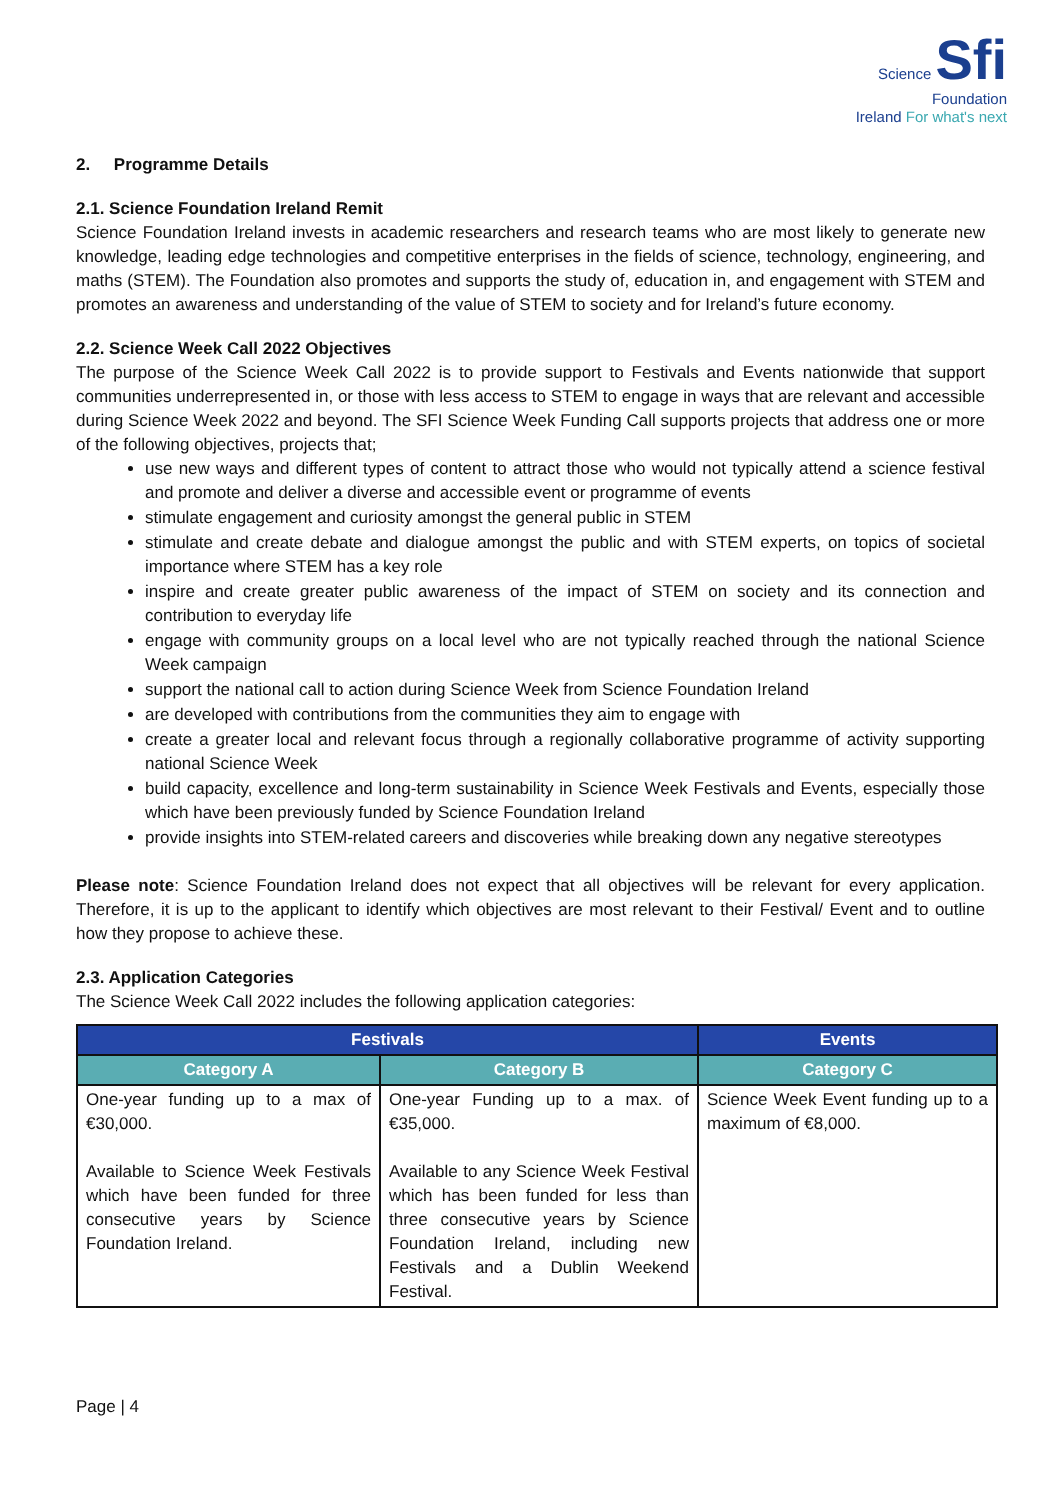Science Sfi
Foundation
Ireland For what's next
2. Programme Details
2.1. Science Foundation Ireland Remit
Science Foundation Ireland invests in academic researchers and research teams who are most likely to generate new knowledge, leading edge technologies and competitive enterprises in the fields of science, technology, engineering, and maths (STEM). The Foundation also promotes and supports the study of, education in, and engagement with STEM and promotes an awareness and understanding of the value of STEM to society and for Ireland’s future economy.
2.2. Science Week Call 2022 Objectives
The purpose of the Science Week Call 2022 is to provide support to Festivals and Events nationwide that support communities underrepresented in, or those with less access to STEM to engage in ways that are relevant and accessible during Science Week 2022 and beyond. The SFI Science Week Funding Call supports projects that address one or more of the following objectives, projects that;
use new ways and different types of content to attract those who would not typically attend a science festival and promote and deliver a diverse and accessible event or programme of events
stimulate engagement and curiosity amongst the general public in STEM
stimulate and create debate and dialogue amongst the public and with STEM experts, on topics of societal importance where STEM has a key role
inspire and create greater public awareness of the impact of STEM on society and its connection and contribution to everyday life
engage with community groups on a local level who are not typically reached through the national Science Week campaign
support the national call to action during Science Week from Science Foundation Ireland
are developed with contributions from the communities they aim to engage with
create a greater local and relevant focus through a regionally collaborative programme of activity supporting national Science Week
build capacity, excellence and long-term sustainability in Science Week Festivals and Events, especially those which have been previously funded by Science Foundation Ireland
provide insights into STEM-related careers and discoveries while breaking down any negative stereotypes
Please note: Science Foundation Ireland does not expect that all objectives will be relevant for every application. Therefore, it is up to the applicant to identify which objectives are most relevant to their Festival/ Event and to outline how they propose to achieve these.
2.3. Application Categories
The Science Week Call 2022 includes the following application categories:
| Festivals | | Events |
| --- | --- | --- |
| Category A | Category B | Category C |
| One-year funding up to a max of €30,000. Available to Science Week Festivals which have been funded for three consecutive years by Science Foundation Ireland. | One-year Funding up to a max. of €35,000. Available to any Science Week Festival which has been funded for less than three consecutive years by Science Foundation Ireland, including new Festivals and a Dublin Weekend Festival. | Science Week Event funding up to a maximum of €8,000. |
Page | 4